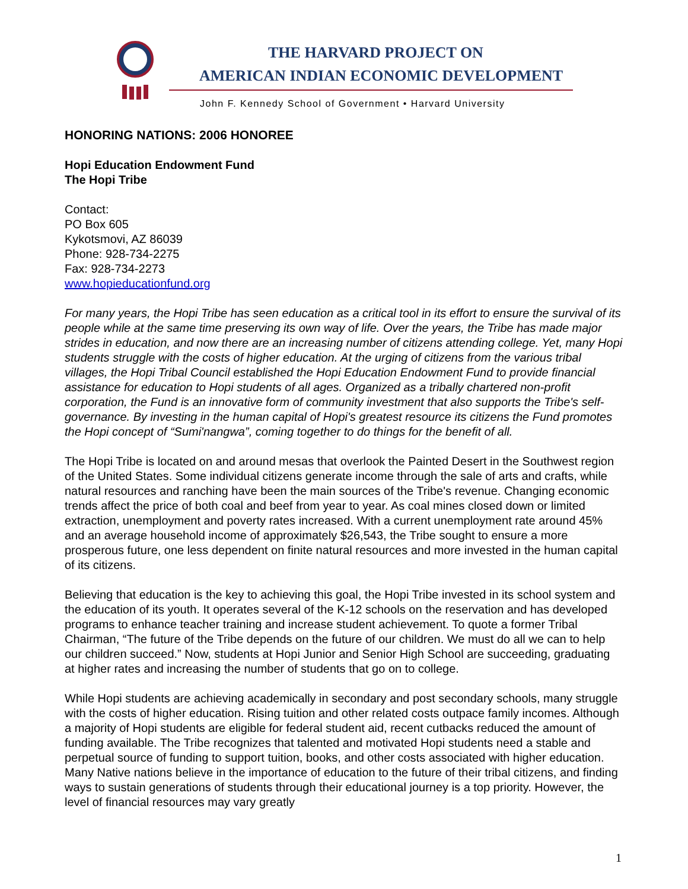THE HARVARD PROJECT ON
AMERICAN INDIAN ECONOMIC DEVELOPMENT
John F. Kennedy School of Government • Harvard University
HONORING NATIONS: 2006 HONOREE
Hopi Education Endowment Fund
The Hopi Tribe
Contact:
PO Box 605
Kykotsmovi, AZ 86039
Phone: 928-734-2275
Fax: 928-734-2273
www.hopieducationfund.org
For many years, the Hopi Tribe has seen education as a critical tool in its effort to ensure the survival of its people while at the same time preserving its own way of life. Over the years, the Tribe has made major strides in education, and now there are an increasing number of citizens attending college. Yet, many Hopi students struggle with the costs of higher education. At the urging of citizens from the various tribal villages, the Hopi Tribal Council established the Hopi Education Endowment Fund to provide financial assistance for education to Hopi students of all ages. Organized as a tribally chartered non-profit corporation, the Fund is an innovative form of community investment that also supports the Tribe's self-governance. By investing in the human capital of Hopi's greatest resource its citizens the Fund promotes the Hopi concept of “Sumi'nangwa”, coming together to do things for the benefit of all.
The Hopi Tribe is located on and around mesas that overlook the Painted Desert in the Southwest region of the United States. Some individual citizens generate income through the sale of arts and crafts, while natural resources and ranching have been the main sources of the Tribe's revenue. Changing economic trends affect the price of both coal and beef from year to year. As coal mines closed down or limited extraction, unemployment and poverty rates increased. With a current unemployment rate around 45% and an average household income of approximately $26,543, the Tribe sought to ensure a more prosperous future, one less dependent on finite natural resources and more invested in the human capital of its citizens.
Believing that education is the key to achieving this goal, the Hopi Tribe invested in its school system and the education of its youth. It operates several of the K-12 schools on the reservation and has developed programs to enhance teacher training and increase student achievement. To quote a former Tribal Chairman, “The future of the Tribe depends on the future of our children. We must do all we can to help our children succeed.” Now, students at Hopi Junior and Senior High School are succeeding, graduating at higher rates and increasing the number of students that go on to college.
While Hopi students are achieving academically in secondary and post secondary schools, many struggle with the costs of higher education. Rising tuition and other related costs outpace family incomes. Although a majority of Hopi students are eligible for federal student aid, recent cutbacks reduced the amount of funding available. The Tribe recognizes that talented and motivated Hopi students need a stable and perpetual source of funding to support tuition, books, and other costs associated with higher education. Many Native nations believe in the importance of education to the future of their tribal citizens, and finding ways to sustain generations of students through their educational journey is a top priority. However, the level of financial resources may vary greatly
1